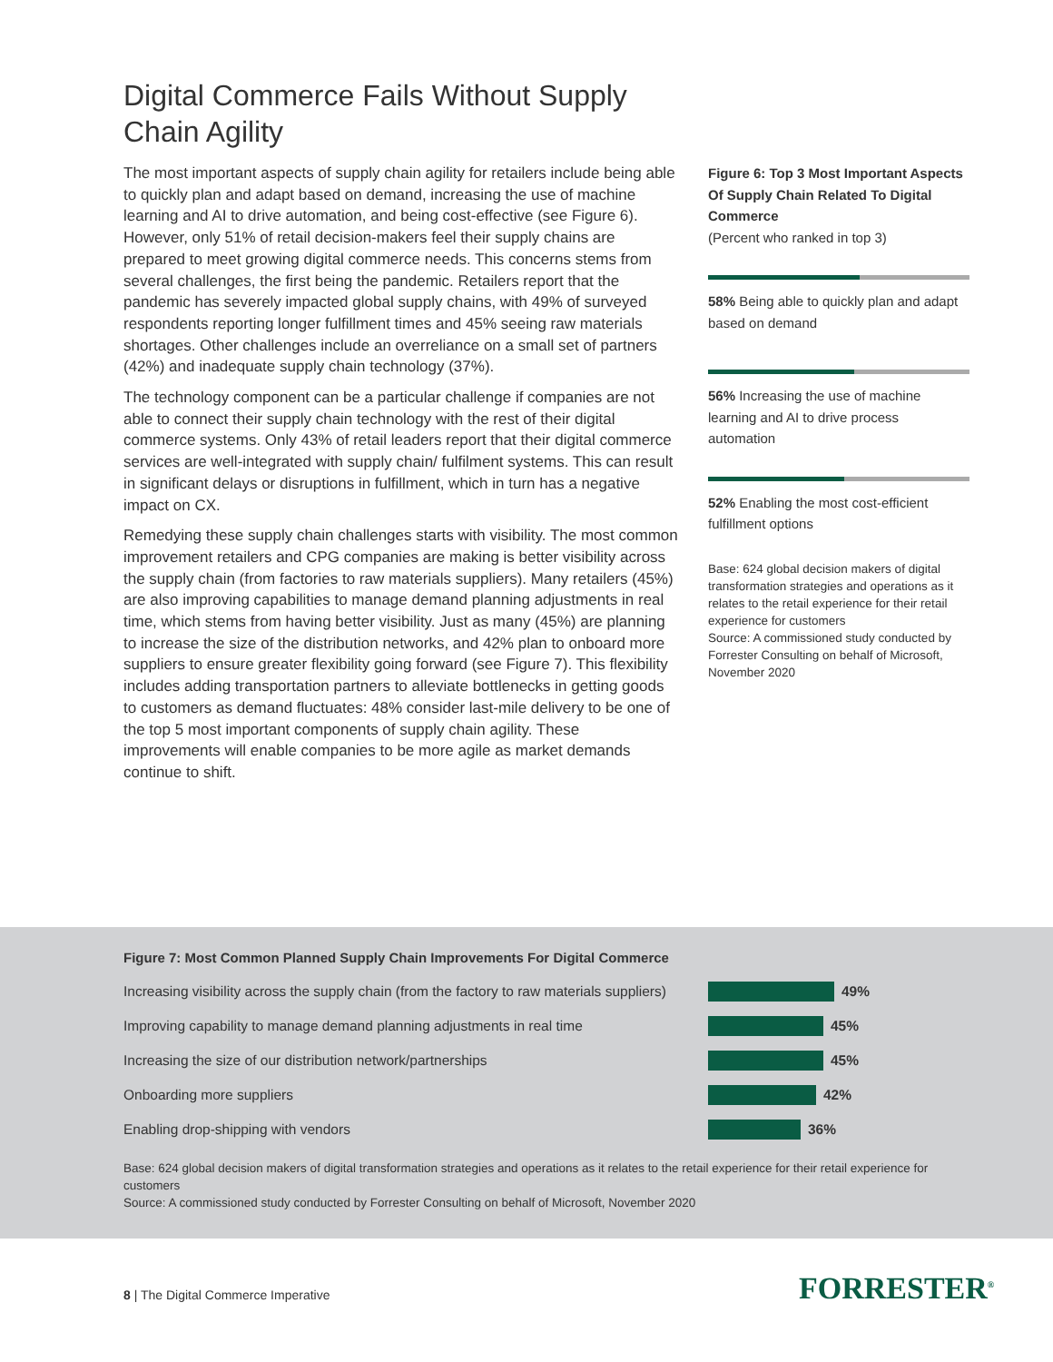Digital Commerce Fails Without Supply Chain Agility
The most important aspects of supply chain agility for retailers include being able to quickly plan and adapt based on demand, increasing the use of machine learning and AI to drive automation, and being cost-effective (see Figure 6). However, only 51% of retail decision-makers feel their supply chains are prepared to meet growing digital commerce needs. This concerns stems from several challenges, the first being the pandemic. Retailers report that the pandemic has severely impacted global supply chains, with 49% of surveyed respondents reporting longer fulfillment times and 45% seeing raw materials shortages. Other challenges include an overreliance on a small set of partners (42%) and inadequate supply chain technology (37%).
The technology component can be a particular challenge if companies are not able to connect their supply chain technology with the rest of their digital commerce systems. Only 43% of retail leaders report that their digital commerce services are well-integrated with supply chain/ fulfilment systems. This can result in significant delays or disruptions in fulfillment, which in turn has a negative impact on CX.
Remedying these supply chain challenges starts with visibility. The most common improvement retailers and CPG companies are making is better visibility across the supply chain (from factories to raw materials suppliers). Many retailers (45%) are also improving capabilities to manage demand planning adjustments in real time, which stems from having better visibility. Just as many (45%) are planning to increase the size of the distribution networks, and 42% plan to onboard more suppliers to ensure greater flexibility going forward (see Figure 7). This flexibility includes adding transportation partners to alleviate bottlenecks in getting goods to customers as demand fluctuates: 48% consider last-mile delivery to be one of the top 5 most important components of supply chain agility. These improvements will enable companies to be more agile as market demands continue to shift.
Figure 6: Top 3 Most Important Aspects Of Supply Chain Related To Digital Commerce
(Percent who ranked in top 3)
58% Being able to quickly plan and adapt based on demand
56% Increasing the use of machine learning and AI to drive process automation
52% Enabling the most cost-efficient fulfillment options
Base: 624 global decision makers of digital transformation strategies and operations as it relates to the retail experience for their retail experience for customers
Source: A commissioned study conducted by Forrester Consulting on behalf of Microsoft, November 2020
Figure 7: Most Common Planned Supply Chain Improvements For Digital Commerce
Increasing visibility across the supply chain (from the factory to raw materials suppliers) 49%
Improving capability to manage demand planning adjustments in real time 45%
Increasing the size of our distribution network/partnerships 45%
Onboarding more suppliers 42%
Enabling drop-shipping with vendors 36%
Base: 624 global decision makers of digital transformation strategies and operations as it relates to the retail experience for their retail experience for customers
Source: A commissioned study conducted by Forrester Consulting on behalf of Microsoft, November 2020
8 | The Digital Commerce Imperative
FORRESTER<sup>®</sup>